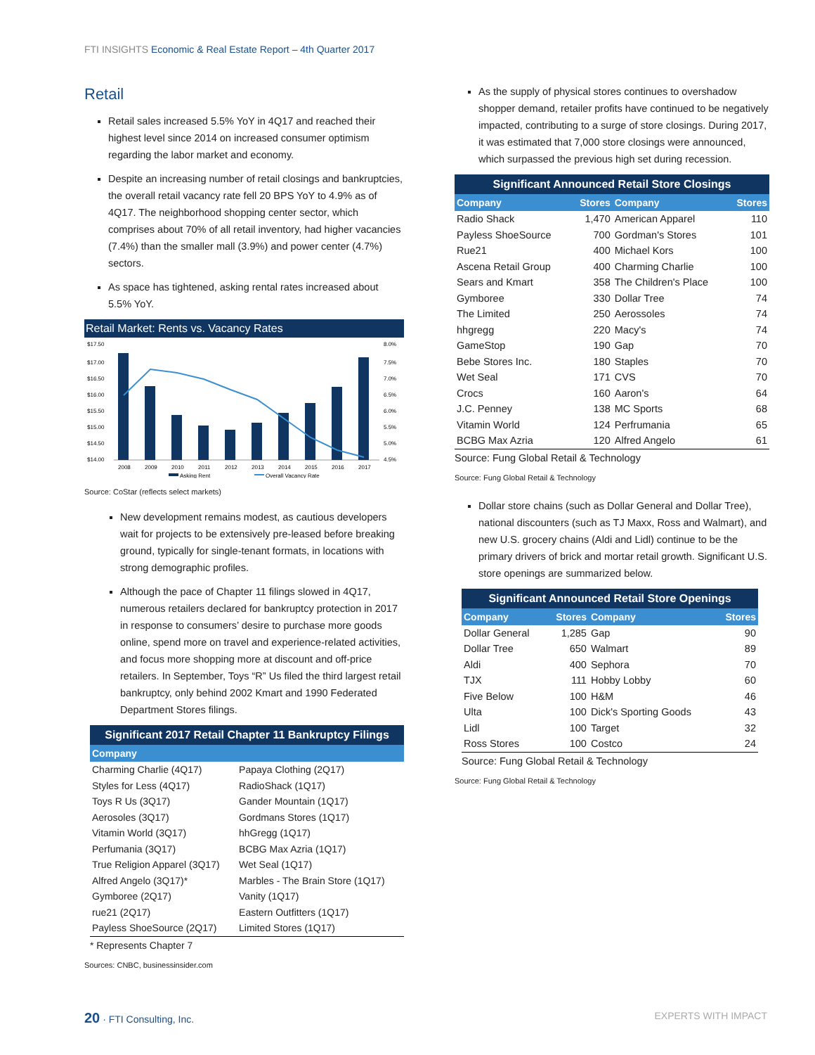FTI INSIGHTS Economic & Real Estate Report – 4th Quarter 2017
Retail
Retail sales increased 5.5% YoY in 4Q17 and reached their highest level since 2014 on increased consumer optimism regarding the labor market and economy.
Despite an increasing number of retail closings and bankruptcies, the overall retail vacancy rate fell 20 BPS YoY to 4.9% as of 4Q17. The neighborhood shopping center sector, which comprises about 70% of all retail inventory, had higher vacancies (7.4%) than the smaller mall (3.9%) and power center (4.7%) sectors.
As space has tightened, asking rental rates increased about 5.5% YoY.
Retail Market: Rents vs. Vacancy Rates
$17.50
$17.00
$16.50
$16.00
$15.50
$15.00
$14.50
$14.00
8.0%
7.5%
7.0%
6.5%
6.0%
5.5%
5.0%
4.5%
2008
2009
2010
2011
2012
2013
2014
2015
2016
2017
Asking Rent
Overall Vacancy Rate
Source: CoStar (reflects select markets)
New development remains modest, as cautious developers wait for projects to be extensively pre-leased before breaking ground, typically for single-tenant formats, in locations with strong demographic profiles.
Although the pace of Chapter 11 filings slowed in 4Q17, numerous retailers declared for bankruptcy protection in 2017 in response to consumers’ desire to purchase more goods online, spend more on travel and experience-related activities, and focus more shopping more at discount and off-price retailers. In September, Toys “R” Us filed the third largest retail bankruptcy, only behind 2002 Kmart and 1990 Federated Department Stores filings.
Significant 2017 Retail Chapter 11 Bankruptcy Filings
| Company | |
| --- | --- |
| Charming Charlie (4Q17) | Papaya Clothing (2Q17) |
| Styles for Less (4Q17) | RadioShack (1Q17) |
| Toys R Us (3Q17) | Gander Mountain (1Q17) |
| Aerosoles (3Q17) | Gordmans Stores (1Q17) |
| Vitamin World (3Q17) | hhGregg (1Q17) |
| Perfumania (3Q17) | BCBG Max Azria (1Q17) |
| True Religion Apparel (3Q17) | Wet Seal (1Q17) |
| Alfred Angelo (3Q17)* | Marbles - The Brain Store (1Q17) |
| Gymboree (2Q17) | Vanity (1Q17) |
| rue21 (2Q17) | Eastern Outfitters (1Q17) |
| Payless ShoeSource (2Q17) | Limited Stores (1Q17) |
* Represents Chapter 7
Sources: CNBC, businessinsider.com
As the supply of physical stores continues to overshadow shopper demand, retailer profits have continued to be negatively impacted, contributing to a surge of store closings. During 2017, it was estimated that 7,000 store closings were announced, which surpassed the previous high set during recession.
Significant Announced Retail Store Closings
| Company | Stores | Company | Stores |
| --- | --- | --- | --- |
| Radio Shack | 1,470 | American Apparel | 110 |
| Payless ShoeSource | 700 | Gordman's Stores | 101 |
| Rue21 | 400 | Michael Kors | 100 |
| Ascena Retail Group | 400 | Charming Charlie | 100 |
| Sears and Kmart | 358 | The Children's Place | 100 |
| Gymboree | 330 | Dollar Tree | 74 |
| The Limited | 250 | Aerossoles | 74 |
| hhgregg | 220 | Macy's | 74 |
| GameStop | 190 | Gap | 70 |
| Bebe Stores Inc. | 180 | Staples | 70 |
| Wet Seal | 171 | CVS | 70 |
| Crocs | 160 | Aaron's | 64 |
| J.C. Penney | 138 | MC Sports | 68 |
| Vitamin World | 124 | Perfrumania | 65 |
| BCBG Max Azria | 120 | Alfred Angelo | 61 |
Source: Fung Global Retail & Technology
Source: Fung Global Retail & Technology
Dollar store chains (such as Dollar General and Dollar Tree), national discounters (such as TJ Maxx, Ross and Walmart), and new U.S. grocery chains (Aldi and Lidl) continue to be the primary drivers of brick and mortar retail growth. Significant U.S. store openings are summarized below.
Significant Announced Retail Store Openings
| Company | Stores | Company | Stores |
| --- | --- | --- | --- |
| Dollar General | 1,285 | Gap | 90 |
| Dollar Tree | 650 | Walmart | 89 |
| Aldi | 400 | Sephora | 70 |
| TJX | 111 | Hobby Lobby | 60 |
| Five Below | 100 | H&M | 46 |
| Ulta | 100 | Dick's Sporting Goods | 43 |
| Lidl | 100 | Target | 32 |
| Ross Stores | 100 | Costco | 24 |
Source: Fung Global Retail & Technology
Source: Fung Global Retail & Technology
20 · FTI Consulting, Inc. EXPERTS WITH IMPACT